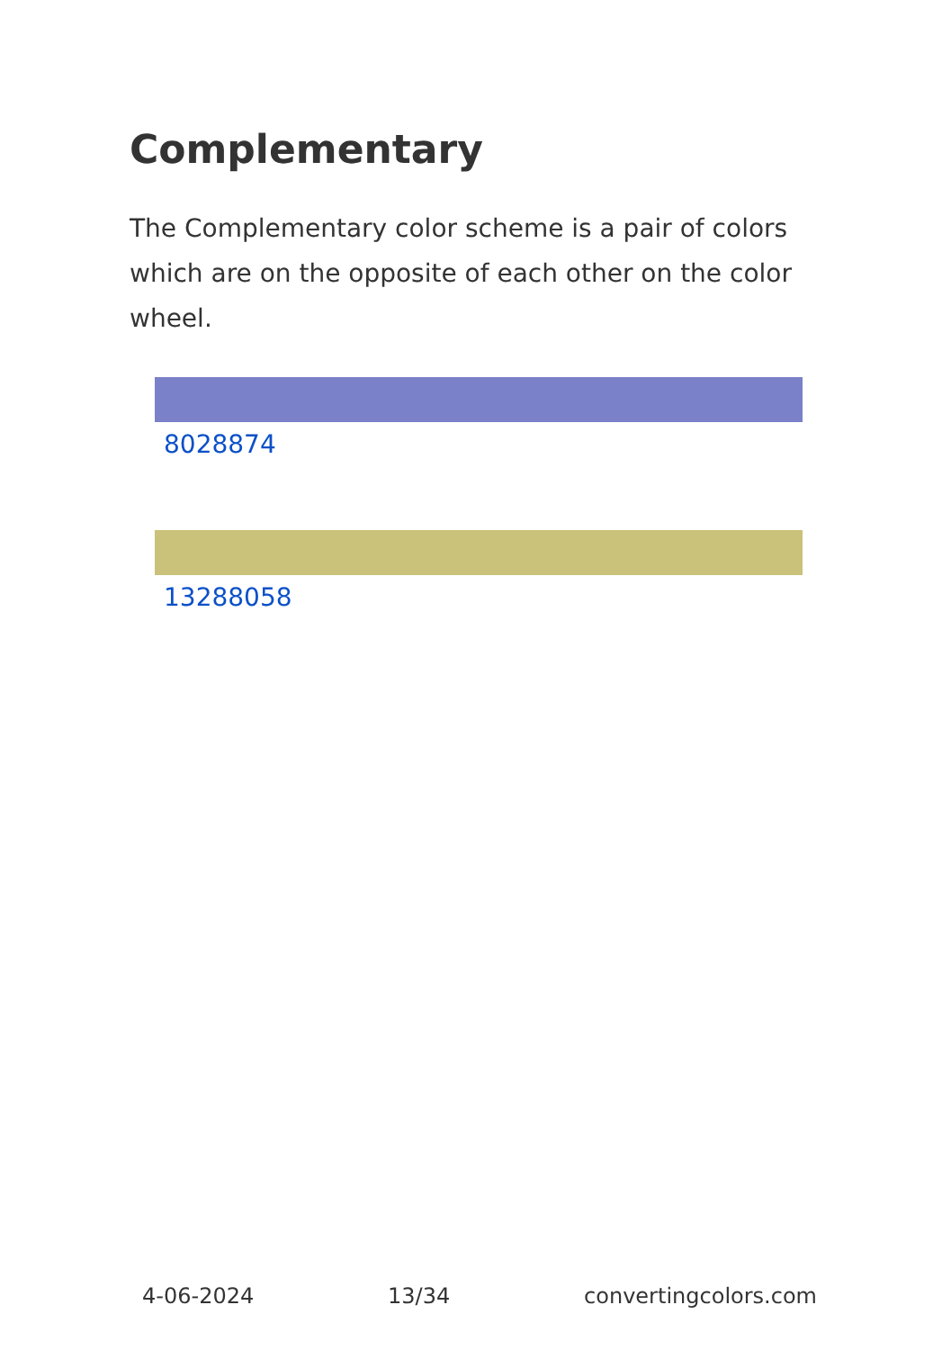Complementary
The Complementary color scheme is a pair of colors which are on the opposite of each other on the color wheel.
8028874
13288058
4-06-2024 13/34 convertingcolors.com